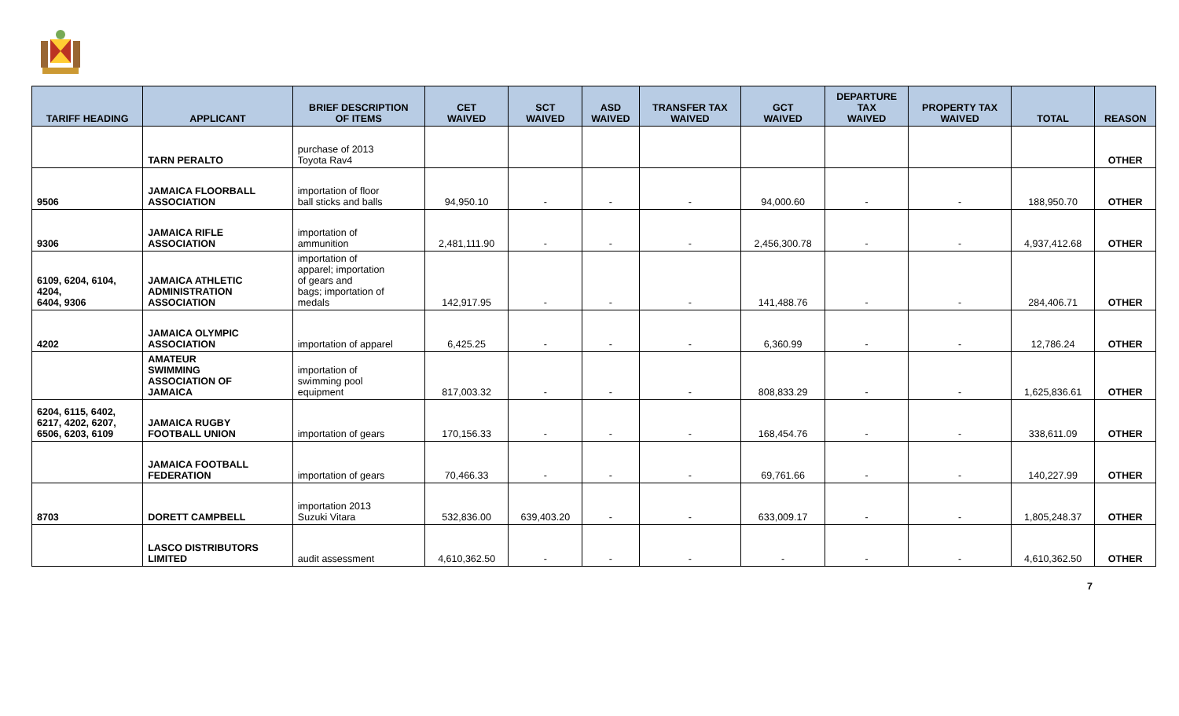| TARIFF HEADING | APPLICANT | BRIEF DESCRIPTION OF ITEMS | CET WAIVED | SCT WAIVED | ASD WAIVED | TRANSFER TAX WAIVED | GCT WAIVED | DEPARTURE TAX WAIVED | PROPERTY TAX WAIVED | TOTAL | REASON |
| --- | --- | --- | --- | --- | --- | --- | --- | --- | --- | --- | --- |
| | TARN PERALTO | purchase of 2013 Toyota Rav4 | | | | | | | | | OTHER |
| 9506 | JAMAICA FLOORBALL ASSOCIATION | importation of floor ball sticks and balls | 94,950.10 | - | - | - | 94,000.60 | - | - | 188,950.70 | OTHER |
| 9306 | JAMAICA RIFLE ASSOCIATION | importation of ammunition | 2,481,111.90 | - | - | - | 2,456,300.78 | - | - | 4,937,412.68 | OTHER |
| 6109, 6204, 6104, 4204, 6404, 9306 | JAMAICA ATHLETIC ADMINISTRATION ASSOCIATION | importation of apparel; importation of gears and bags; importation of medals | 142,917.95 | - | - | - | 141,488.76 | - | - | 284,406.71 | OTHER |
| 4202 | JAMAICA OLYMPIC ASSOCIATION | importation of apparel | 6,425.25 | - | - | - | 6,360.99 | - | - | 12,786.24 | OTHER |
| | AMATEUR SWIMMING ASSOCIATION OF JAMAICA | importation of swimming pool equipment | 817,003.32 | - | - | - | 808,833.29 | - | - | 1,625,836.61 | OTHER |
| 6204, 6115, 6402, 6217, 4202, 6207, 6506, 6203, 6109 | JAMAICA RUGBY FOOTBALL UNION | importation of gears | 170,156.33 | - | - | - | 168,454.76 | - | - | 338,611.09 | OTHER |
| | JAMAICA FOOTBALL FEDERATION | importation of gears | 70,466.33 | - | - | - | 69,761.66 | - | - | 140,227.99 | OTHER |
| 8703 | DORETT CAMPBELL | importation 2013 Suzuki Vitara | 532,836.00 | 639,403.20 | - | - | 633,009.17 | - | - | 1,805,248.37 | OTHER |
| | LASCO DISTRIBUTORS LIMITED | audit assessment | 4,610,362.50 | - | - | - | - | - | - | 4,610,362.50 | OTHER |
7